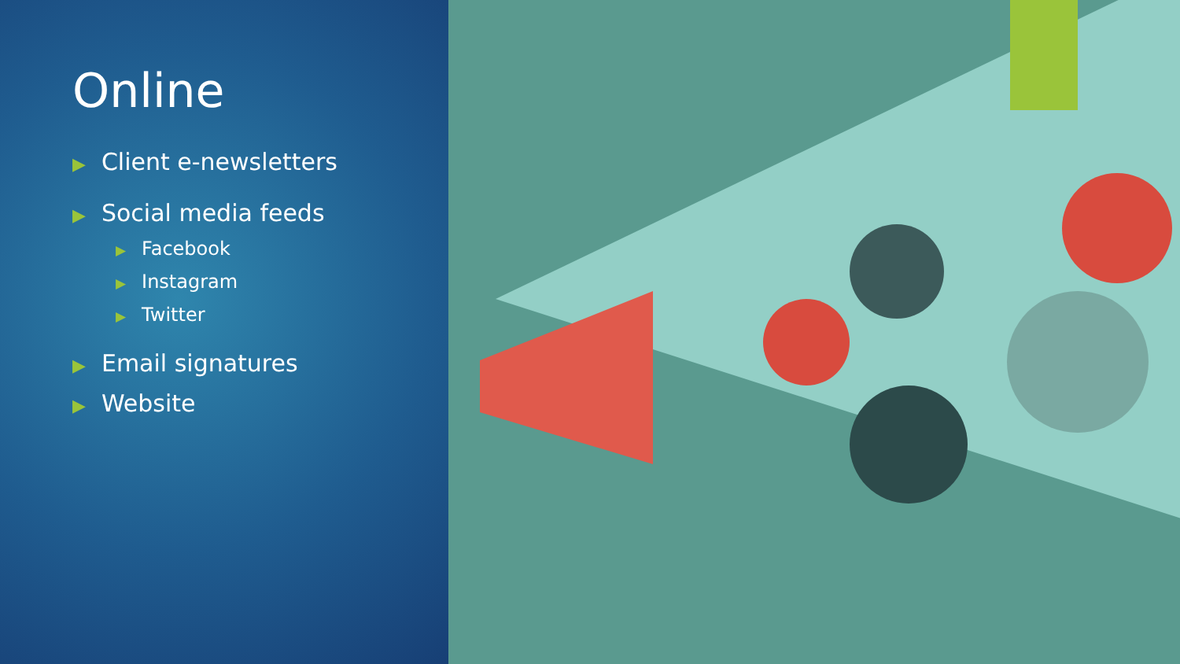Online
▶ Client e-newsletters
▶ Social media feeds
▶ Facebook
▶ Instagram
▶ Twitter
▶ Email signatures
▶ Website